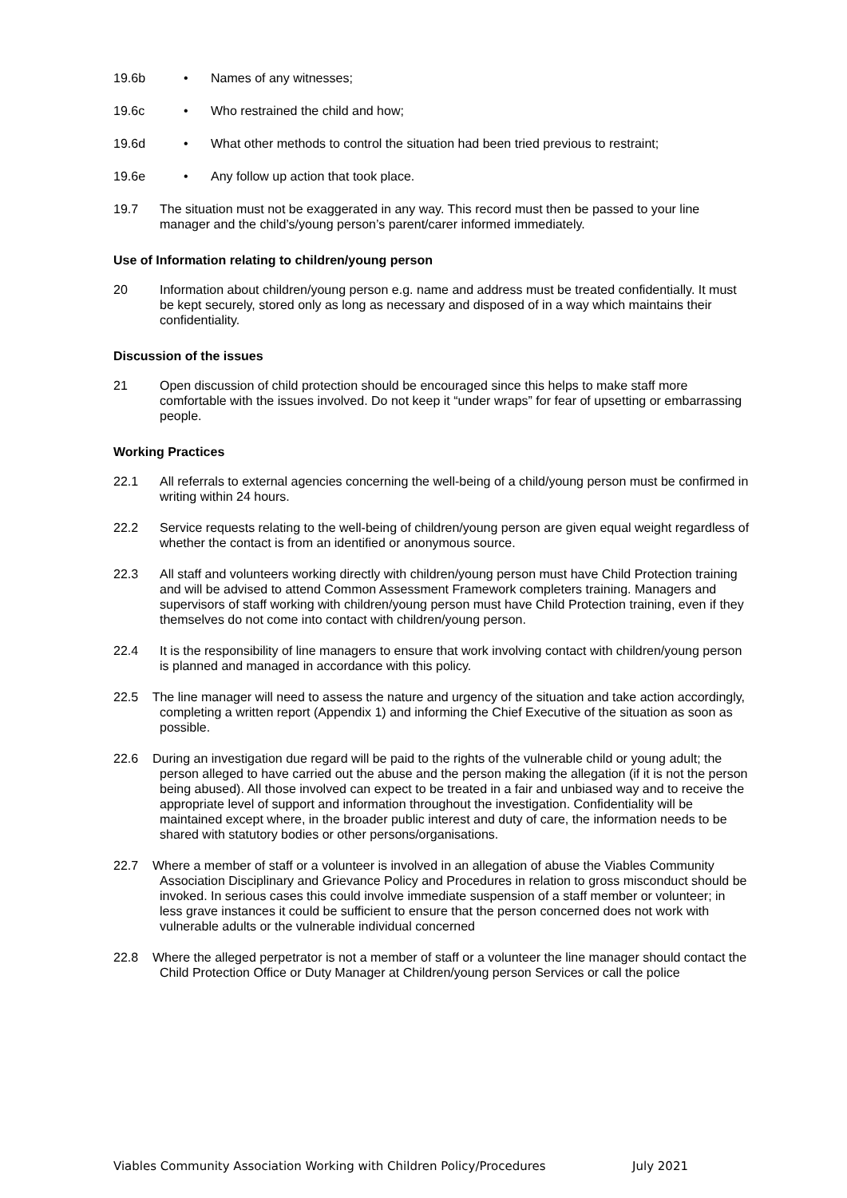19.6b • Names of any witnesses;
19.6c • Who restrained the child and how;
19.6d • What other methods to control the situation had been tried previous to restraint;
19.6e • Any follow up action that took place.
19.7 The situation must not be exaggerated in any way. This record must then be passed to your line manager and the child’s/young person’s parent/carer informed immediately.
Use of Information relating to children/young person
20 Information about children/young person e.g. name and address must be treated confidentially. It must be kept securely, stored only as long as necessary and disposed of in a way which maintains their confidentiality.
Discussion of the issues
21 Open discussion of child protection should be encouraged since this helps to make staff more comfortable with the issues involved. Do not keep it “under wraps” for fear of upsetting or embarrassing people.
Working Practices
22.1 All referrals to external agencies concerning the well-being of a child/young person must be confirmed in writing within 24 hours.
22.2 Service requests relating to the well-being of children/young person are given equal weight regardless of whether the contact is from an identified or anonymous source.
22.3 All staff and volunteers working directly with children/young person must have Child Protection training and will be advised to attend Common Assessment Framework completers training. Managers and supervisors of staff working with children/young person must have Child Protection training, even if they themselves do not come into contact with children/young person.
22.4 It is the responsibility of line managers to ensure that work involving contact with children/young person is planned and managed in accordance with this policy.
22.5 The line manager will need to assess the nature and urgency of the situation and take action accordingly, completing a written report (Appendix 1) and informing the Chief Executive of the situation as soon as possible.
22.6 During an investigation due regard will be paid to the rights of the vulnerable child or young adult; the person alleged to have carried out the abuse and the person making the allegation (if it is not the person being abused). All those involved can expect to be treated in a fair and unbiased way and to receive the appropriate level of support and information throughout the investigation. Confidentiality will be maintained except where, in the broader public interest and duty of care, the information needs to be shared with statutory bodies or other persons/organisations.
22.7 Where a member of staff or a volunteer is involved in an allegation of abuse the Viables Community Association Disciplinary and Grievance Policy and Procedures in relation to gross misconduct should be invoked. In serious cases this could involve immediate suspension of a staff member or volunteer; in less grave instances it could be sufficient to ensure that the person concerned does not work with vulnerable adults or the vulnerable individual concerned
22.8 Where the alleged perpetrator is not a member of staff or a volunteer the line manager should contact the Child Protection Office or Duty Manager at Children/young person Services or call the police
Viables Community Association Working with Children Policy/Procedures July 2021